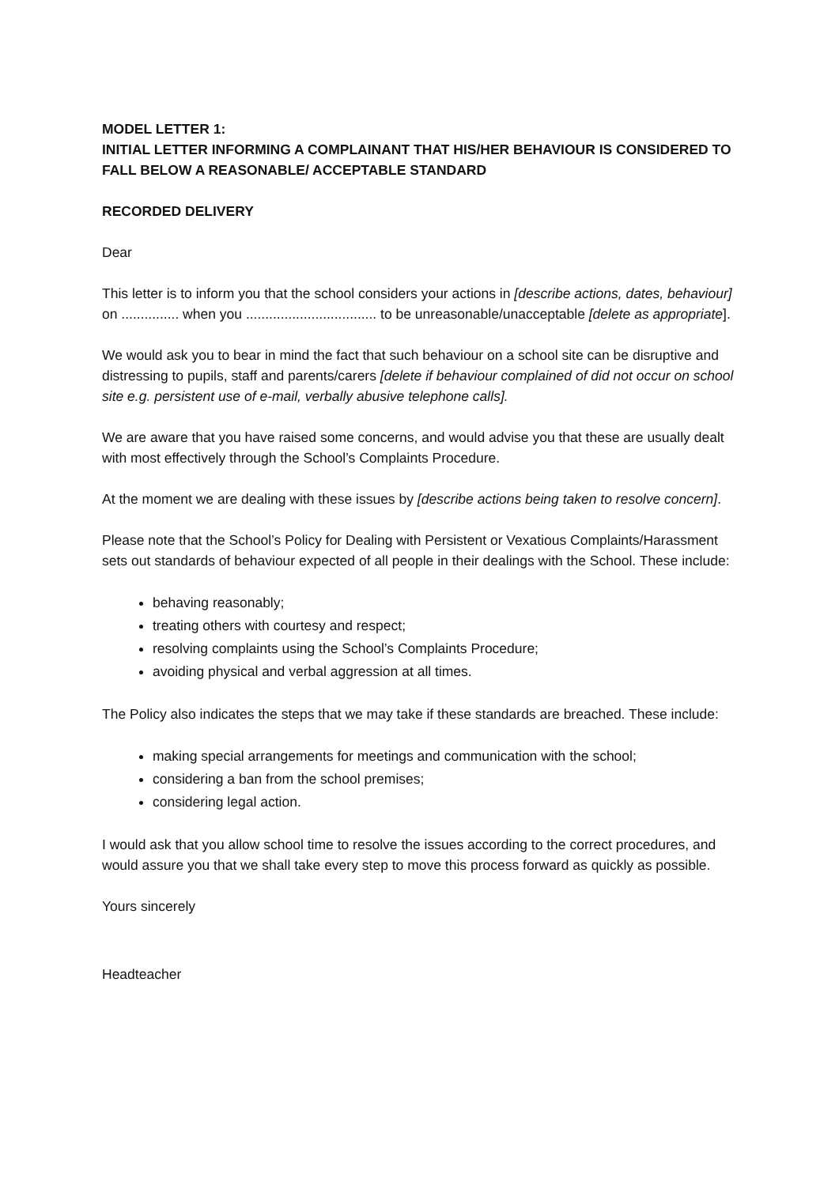MODEL LETTER 1:
INITIAL LETTER INFORMING A COMPLAINANT THAT HIS/HER BEHAVIOUR IS CONSIDERED TO FALL BELOW A REASONABLE/ ACCEPTABLE STANDARD
RECORDED DELIVERY
Dear
This letter is to inform you that the school considers your actions in [describe actions, dates, behaviour] on ............... when you .................................. to be unreasonable/unacceptable [delete as appropriate].
We would ask you to bear in mind the fact that such behaviour on a school site can be disruptive and distressing to pupils, staff and parents/carers [delete if behaviour complained of did not occur on school site e.g. persistent use of e-mail, verbally abusive telephone calls].
We are aware that you have raised some concerns, and would advise you that these are usually dealt with most effectively through the School’s Complaints Procedure.
At the moment we are dealing with these issues by [describe actions being taken to resolve concern].
Please note that the School’s Policy for Dealing with Persistent or Vexatious Complaints/Harassment sets out standards of behaviour expected of all people in their dealings with the School. These include:
behaving reasonably;
treating others with courtesy and respect;
resolving complaints using the School’s Complaints Procedure;
avoiding physical and verbal aggression at all times.
The Policy also indicates the steps that we may take if these standards are breached. These include:
making special arrangements for meetings and communication with the school;
considering a ban from the school premises;
considering legal action.
I would ask that you allow school time to resolve the issues according to the correct procedures, and would assure you that we shall take every step to move this process forward as quickly as possible.
Yours sincerely
Headteacher